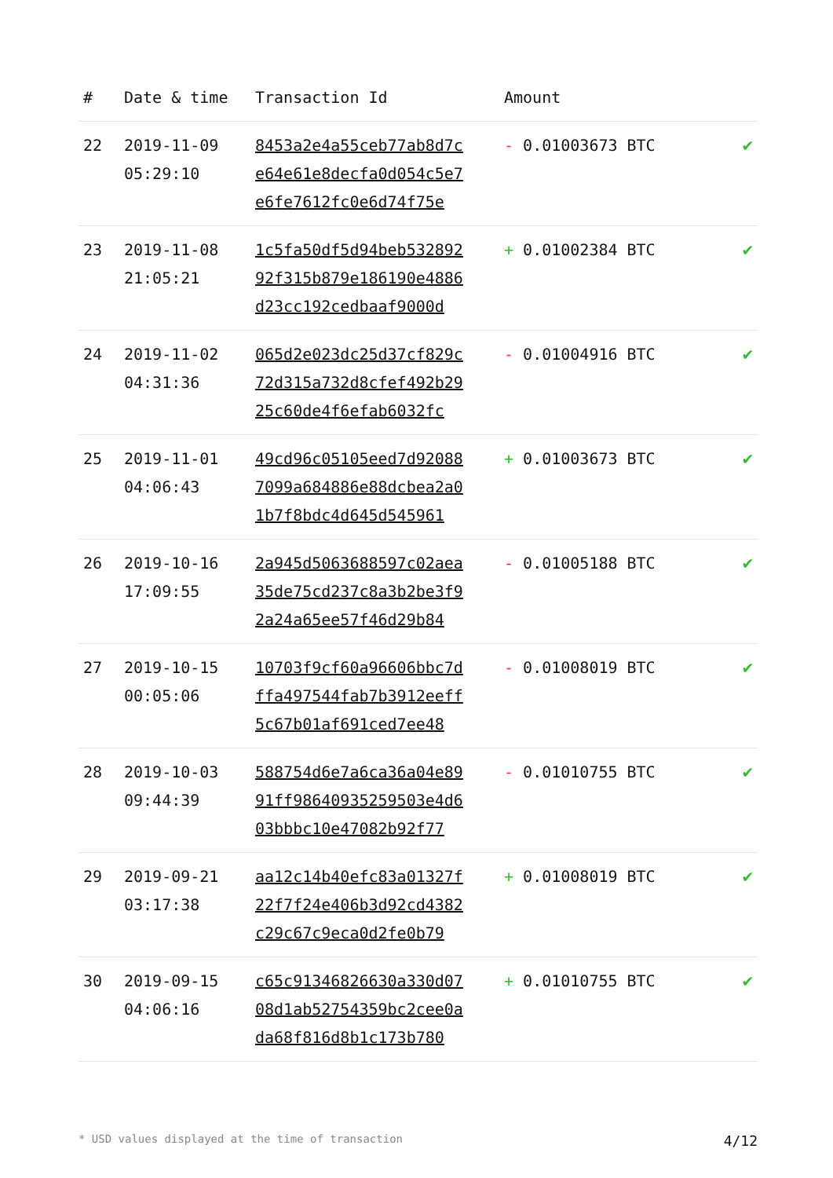| # | Date & time | Transaction Id | Amount | |
| --- | --- | --- | --- | --- |
| 22 | 2019-11-09 05:29:10 | 8453a2e4a55ceb77ab8d7c e64e61e8decfa0d054c5e7 e6fe7612fc0e6d74f75e | - 0.01003673 BTC | ✔ |
| 23 | 2019-11-08 21:05:21 | 1c5fa50df5d94beb532892 92f315b879e186190e4886 d23cc192cedbaaf9000d | + 0.01002384 BTC | ✔ |
| 24 | 2019-11-02 04:31:36 | 065d2e023dc25d37cf829c 72d315a732d8cfef492b29 25c60de4f6efab6032fc | - 0.01004916 BTC | ✔ |
| 25 | 2019-11-01 04:06:43 | 49cd96c05105eed7d92088 7099a684886e88dcbea2a0 1b7f8bdc4d645d545961 | + 0.01003673 BTC | ✔ |
| 26 | 2019-10-16 17:09:55 | 2a945d5063688597c02aea 35de75cd237c8a3b2be3f9 2a24a65ee57f46d29b84 | - 0.01005188 BTC | ✔ |
| 27 | 2019-10-15 00:05:06 | 10703f9cf60a96606bbc7d ffa497544fab7b3912eeff 5c67b01af691ced7ee48 | - 0.01008019 BTC | ✔ |
| 28 | 2019-10-03 09:44:39 | 588754d6e7a6ca36a04e89 91ff98640935259503e4d6 03bbbc10e47082b92f77 | - 0.01010755 BTC | ✔ |
| 29 | 2019-09-21 03:17:38 | aa12c14b40efc83a01327f 22f7f24e406b3d92cd4382 c29c67c9eca0d2fe0b79 | + 0.01008019 BTC | ✔ |
| 30 | 2019-09-15 04:06:16 | c65c91346826630a330d07 08d1ab52754359bc2cee0a da68f816d8b1c173b780 | + 0.01010755 BTC | ✔ |
* USD values displayed at the time of transaction 4/12